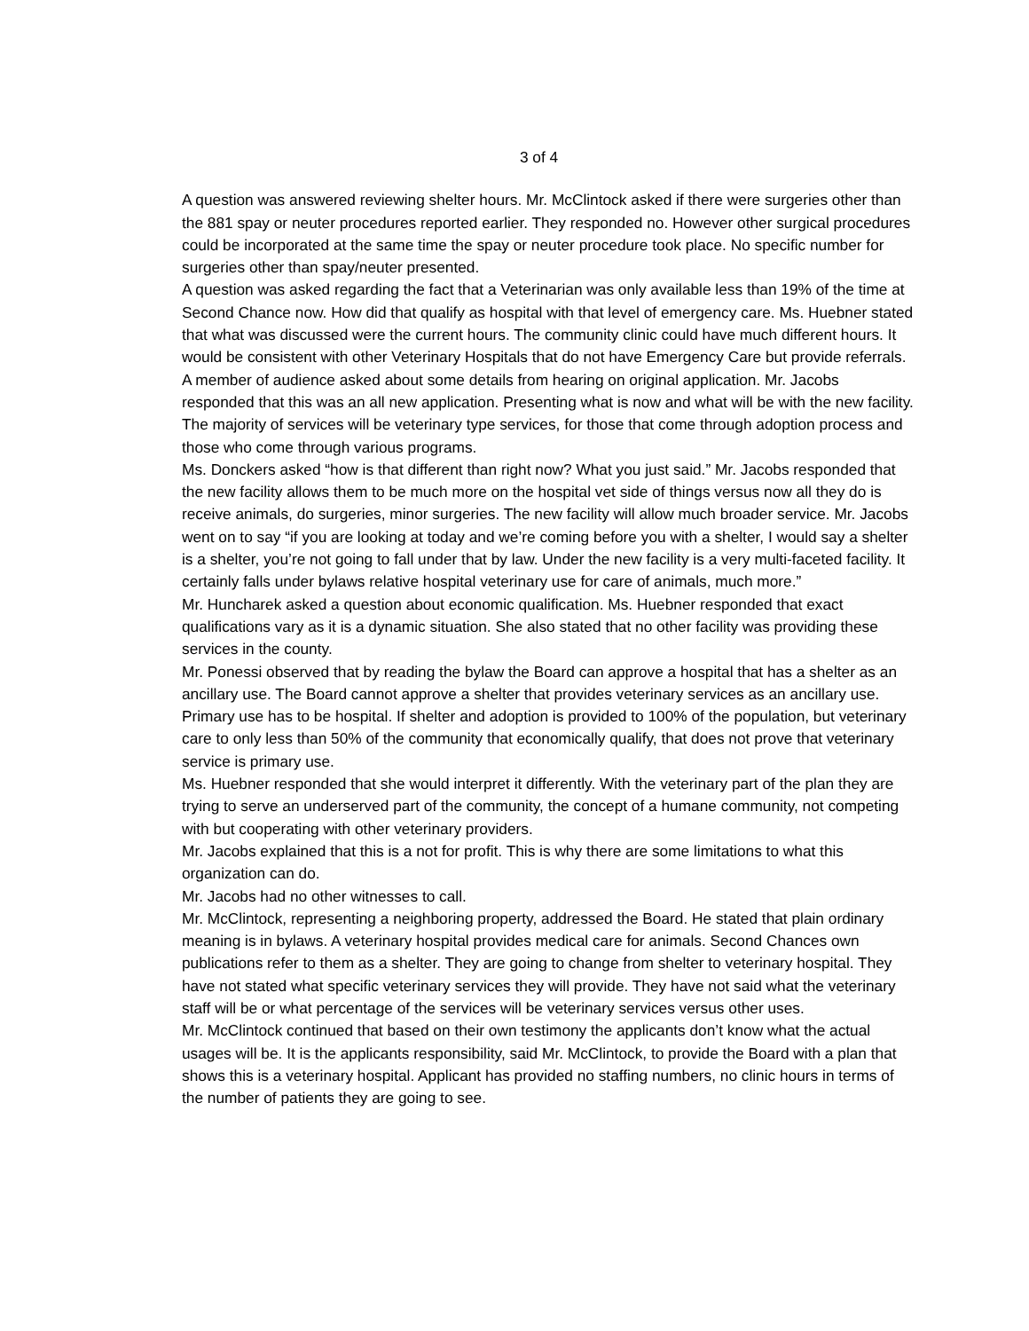3 of 4
A question was answered reviewing shelter hours. Mr. McClintock asked if there were surgeries other than the 881 spay or neuter procedures reported earlier. They responded no. However other surgical procedures could be incorporated at the same time the spay or neuter procedure took place. No specific number for surgeries other than spay/neuter presented.
A question was asked regarding the fact that a Veterinarian was only available less than 19% of the time at Second Chance now. How did that qualify as hospital with that level of emergency care. Ms. Huebner stated that what was discussed were the current hours. The community clinic could have much different hours. It would be consistent with other Veterinary Hospitals that do not have Emergency Care but provide referrals.
A member of audience asked about some details from hearing on original application. Mr. Jacobs responded that this was an all new application. Presenting what is now and what will be with the new facility. The majority of services will be veterinary type services, for those that come through adoption process and those who come through various programs.
Ms. Donckers asked “how is that different than right now? What you just said.” Mr. Jacobs responded that the new facility allows them to be much more on the hospital vet side of things versus now all they do is receive animals, do surgeries, minor surgeries. The new facility will allow much broader service. Mr. Jacobs went on to say “if you are looking at today and we’re coming before you with a shelter, I would say a shelter is a shelter, you’re not going to fall under that by law. Under the new facility is a very multi-faceted facility. It certainly falls under bylaws relative hospital veterinary use for care of animals, much more.”
Mr. Huncharek asked a question about economic qualification. Ms. Huebner responded that exact qualifications vary as it is a dynamic situation. She also stated that no other facility was providing these services in the county.
Mr. Ponessi observed that by reading the bylaw the Board can approve a hospital that has a shelter as an ancillary use. The Board cannot approve a shelter that provides veterinary services as an ancillary use. Primary use has to be hospital. If shelter and adoption is provided to 100% of the population, but veterinary care to only less than 50% of the community that economically qualify, that does not prove that veterinary service is primary use.
Ms. Huebner responded that she would interpret it differently. With the veterinary part of the plan they are trying to serve an underserved part of the community, the concept of a humane community, not competing with but cooperating with other veterinary providers.
Mr. Jacobs explained that this is a not for profit. This is why there are some limitations to what this organization can do.
Mr. Jacobs had no other witnesses to call.
Mr. McClintock, representing a neighboring property, addressed the Board. He stated that plain ordinary meaning is in bylaws. A veterinary hospital provides medical care for animals. Second Chances own publications refer to them as a shelter. They are going to change from shelter to veterinary hospital. They have not stated what specific veterinary services they will provide. They have not said what the veterinary staff will be or what percentage of the services will be veterinary services versus other uses.
Mr. McClintock continued that based on their own testimony the applicants don’t know what the actual usages will be. It is the applicants responsibility, said Mr. McClintock, to provide the Board with a plan that shows this is a veterinary hospital. Applicant has provided no staffing numbers, no clinic hours in terms of the number of patients they are going to see.